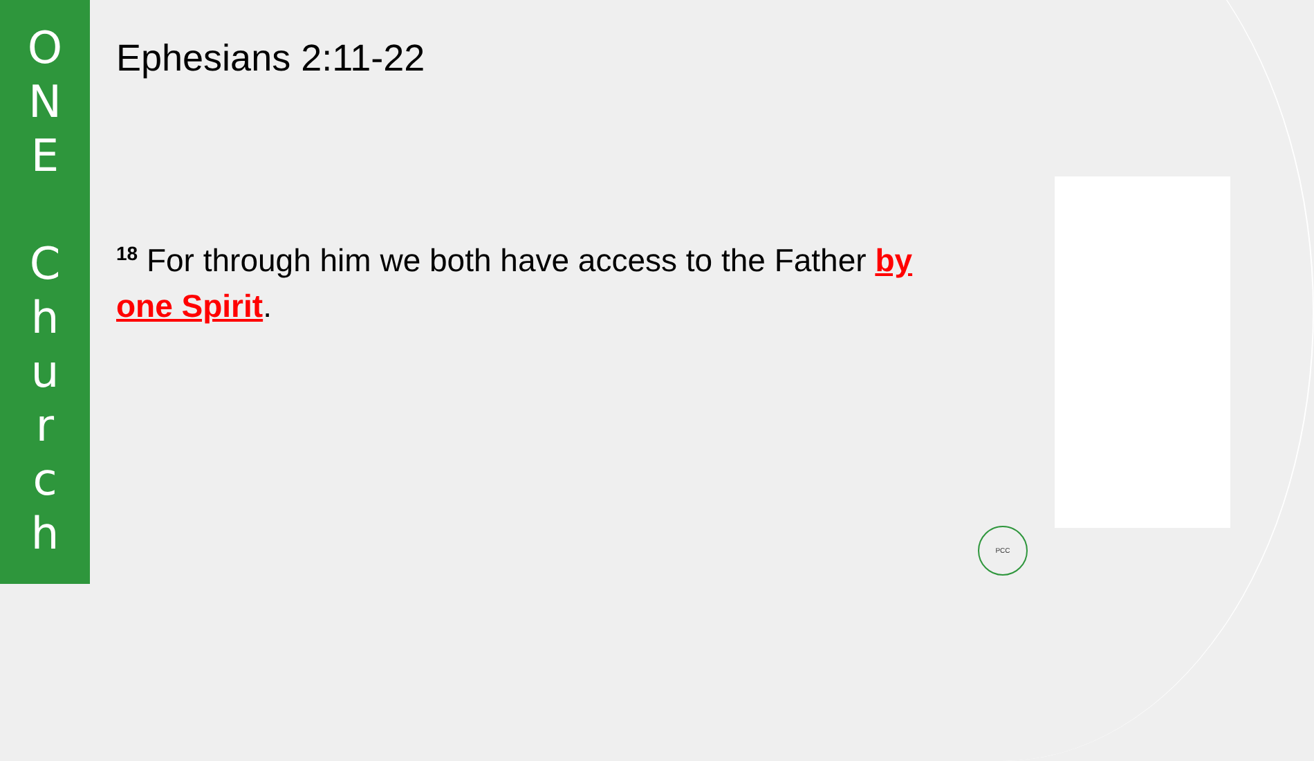O
N
E
C
h
u
r
c
h
Ephesians 2:11-22
<sup>18</sup> For through him we both have access to the Father by one Spirit.
PCC